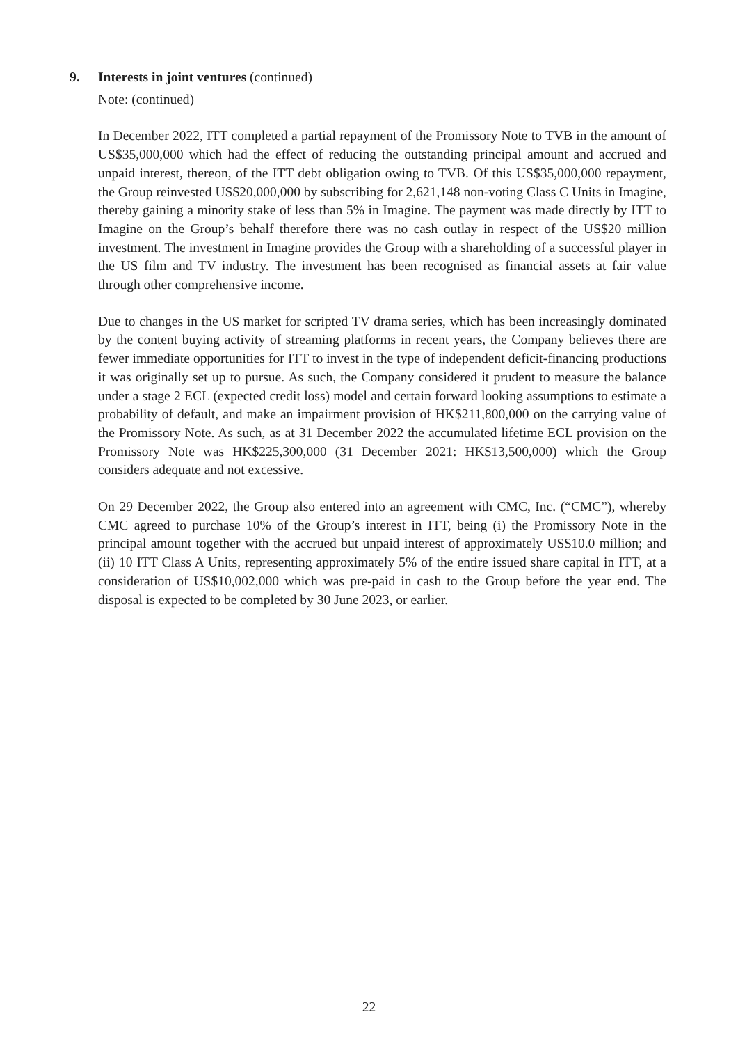9. Interests in joint ventures (continued)
Note: (continued)
In December 2022, ITT completed a partial repayment of the Promissory Note to TVB in the amount of US$35,000,000 which had the effect of reducing the outstanding principal amount and accrued and unpaid interest, thereon, of the ITT debt obligation owing to TVB. Of this US$35,000,000 repayment, the Group reinvested US$20,000,000 by subscribing for 2,621,148 non-voting Class C Units in Imagine, thereby gaining a minority stake of less than 5% in Imagine. The payment was made directly by ITT to Imagine on the Group’s behalf therefore there was no cash outlay in respect of the US$20 million investment. The investment in Imagine provides the Group with a shareholding of a successful player in the US film and TV industry. The investment has been recognised as financial assets at fair value through other comprehensive income.
Due to changes in the US market for scripted TV drama series, which has been increasingly dominated by the content buying activity of streaming platforms in recent years, the Company believes there are fewer immediate opportunities for ITT to invest in the type of independent deficit-financing productions it was originally set up to pursue. As such, the Company considered it prudent to measure the balance under a stage 2 ECL (expected credit loss) model and certain forward looking assumptions to estimate a probability of default, and make an impairment provision of HK$211,800,000 on the carrying value of the Promissory Note. As such, as at 31 December 2022 the accumulated lifetime ECL provision on the Promissory Note was HK$225,300,000 (31 December 2021: HK$13,500,000) which the Group considers adequate and not excessive.
On 29 December 2022, the Group also entered into an agreement with CMC, Inc. (“CMC”), whereby CMC agreed to purchase 10% of the Group’s interest in ITT, being (i) the Promissory Note in the principal amount together with the accrued but unpaid interest of approximately US$10.0 million; and (ii) 10 ITT Class A Units, representing approximately 5% of the entire issued share capital in ITT, at a consideration of US$10,002,000 which was pre-paid in cash to the Group before the year end. The disposal is expected to be completed by 30 June 2023, or earlier.
22